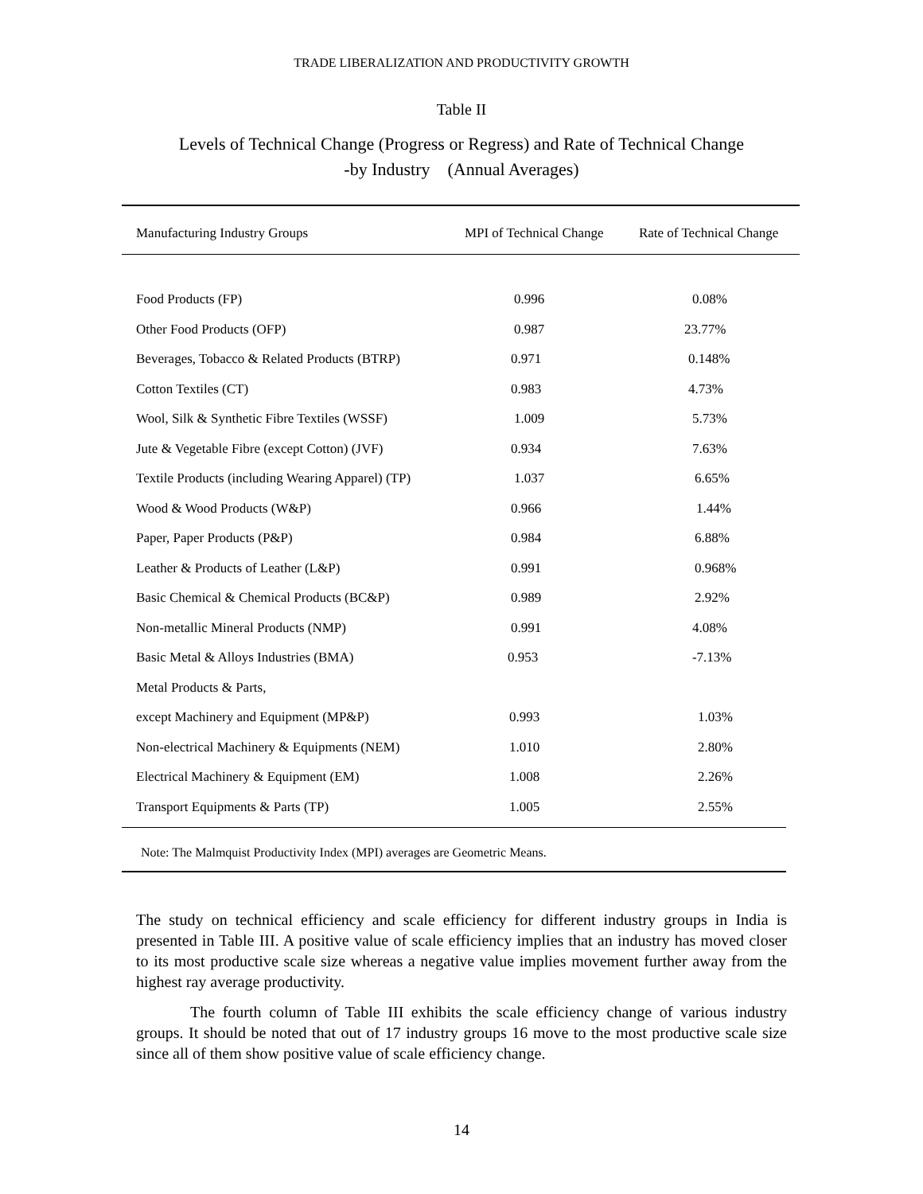TRADE LIBERALIZATION AND PRODUCTIVITY GROWTH
Table II
Levels of Technical Change (Progress or Regress) and Rate of Technical Change
-by Industry (Annual Averages)
| Manufacturing Industry Groups | MPI of Technical Change | Rate of Technical Change |
| --- | --- | --- |
| Food Products (FP) | 0.996 | 0.08% |
| Other Food Products (OFP) | 0.987 | 23.77% |
| Beverages, Tobacco & Related Products (BTRP) | 0.971 | 0.148% |
| Cotton Textiles (CT) | 0.983 | 4.73% |
| Wool, Silk & Synthetic Fibre Textiles (WSSF) | 1.009 | 5.73% |
| Jute & Vegetable Fibre (except Cotton) (JVF) | 0.934 | 7.63% |
| Textile Products (including Wearing Apparel) (TP) | 1.037 | 6.65% |
| Wood & Wood Products (W&P) | 0.966 | 1.44% |
| Paper, Paper Products (P&P) | 0.984 | 6.88% |
| Leather & Products of Leather (L&P) | 0.991 | 0.968% |
| Basic Chemical & Chemical Products (BC&P) | 0.989 | 2.92% |
| Non-metallic Mineral Products (NMP) | 0.991 | 4.08% |
| Basic Metal & Alloys Industries (BMA) | 0.953 | -7.13% |
| Metal Products & Parts, | | |
| except Machinery and Equipment (MP&P) | 0.993 | 1.03% |
| Non-electrical Machinery & Equipments (NEM) | 1.010 | 2.80% |
| Electrical Machinery & Equipment (EM) | 1.008 | 2.26% |
| Transport Equipments & Parts (TP) | 1.005 | 2.55% |
Note: The Malmquist Productivity Index (MPI) averages are Geometric Means.
The study on technical efficiency and scale efficiency for different industry groups in India is presented in Table III. A positive value of scale efficiency implies that an industry has moved closer to its most productive scale size whereas a negative value implies movement further away from the highest ray average productivity.
The fourth column of Table III exhibits the scale efficiency change of various industry groups. It should be noted that out of 17 industry groups 16 move to the most productive scale size since all of them show positive value of scale efficiency change.
14